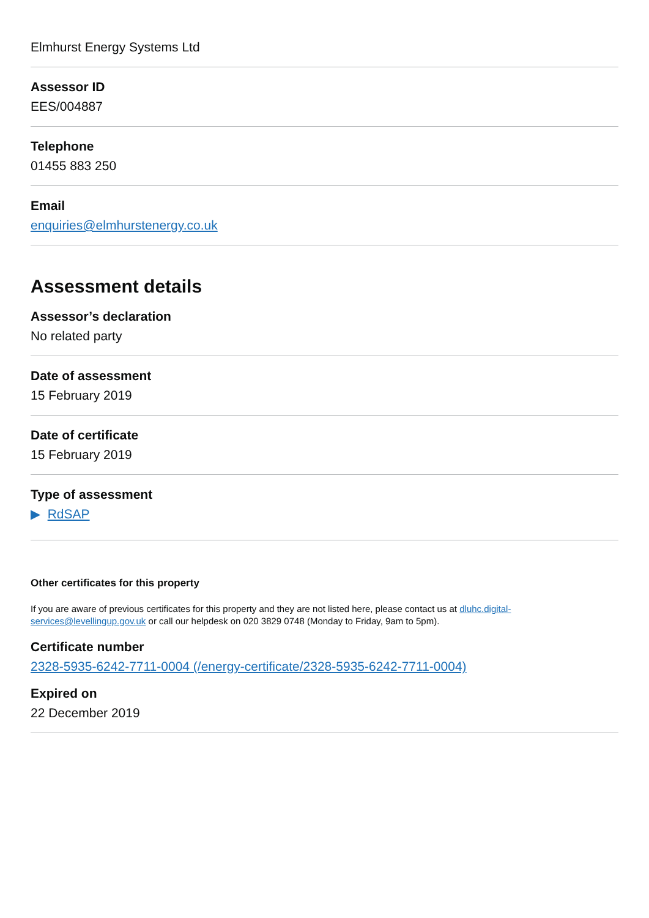Elmhurst Energy Systems Ltd
Assessor ID
EES/004887
Telephone
01455 883 250
Email
enquiries@elmhurstenergy.co.uk
Assessment details
Assessor’s declaration
No related party
Date of assessment
15 February 2019
Date of certificate
15 February 2019
Type of assessment
▶ RdSAP
Other certificates for this property
If you are aware of previous certificates for this property and they are not listed here, please contact us at dluhc.digital-services@levellingup.gov.uk or call our helpdesk on 020 3829 0748 (Monday to Friday, 9am to 5pm).
Certificate number
2328-5935-6242-7711-0004 (/energy-certificate/2328-5935-6242-7711-0004)
Expired on
22 December 2019